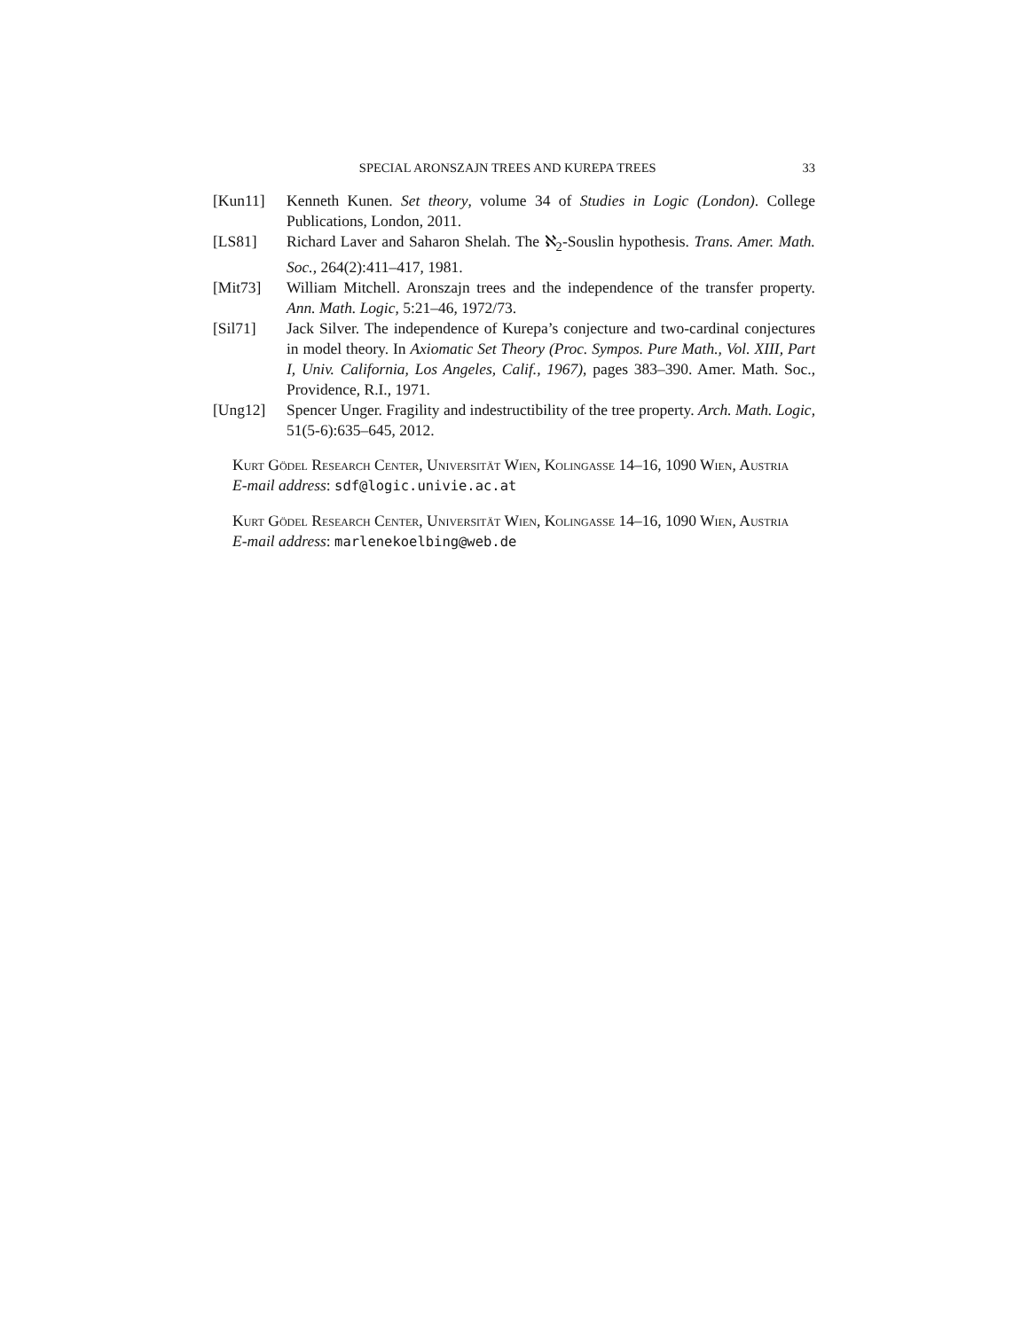SPECIAL ARONSZAJN TREES AND KUREPA TREES 33
[Kun11] Kenneth Kunen. Set theory, volume 34 of Studies in Logic (London). College Publications, London, 2011.
[LS81] Richard Laver and Saharon Shelah. The ℵ<sub>2</sub>-Souslin hypothesis. Trans. Amer. Math. Soc., 264(2):411–417, 1981.
[Mit73] William Mitchell. Aronszajn trees and the independence of the transfer property. Ann. Math. Logic, 5:21–46, 1972/73.
[Sil71] Jack Silver. The independence of Kurepa’s conjecture and two-cardinal conjectures in model theory. In Axiomatic Set Theory (Proc. Sympos. Pure Math., Vol. XIII, Part I, Univ. California, Los Angeles, Calif., 1967), pages 383–390. Amer. Math. Soc., Providence, R.I., 1971.
[Ung12] Spencer Unger. Fragility and indestructibility of the tree property. Arch. Math. Logic, 51(5-6):635–645, 2012.
Kurt Gödel Research Center, Universität Wien, Kolingasse 14–16, 1090 Wien, Austria
E-mail address: sdf@logic.univie.ac.at
Kurt Gödel Research Center, Universität Wien, Kolingasse 14–16, 1090 Wien, Austria
E-mail address: marlenekoelbing@web.de